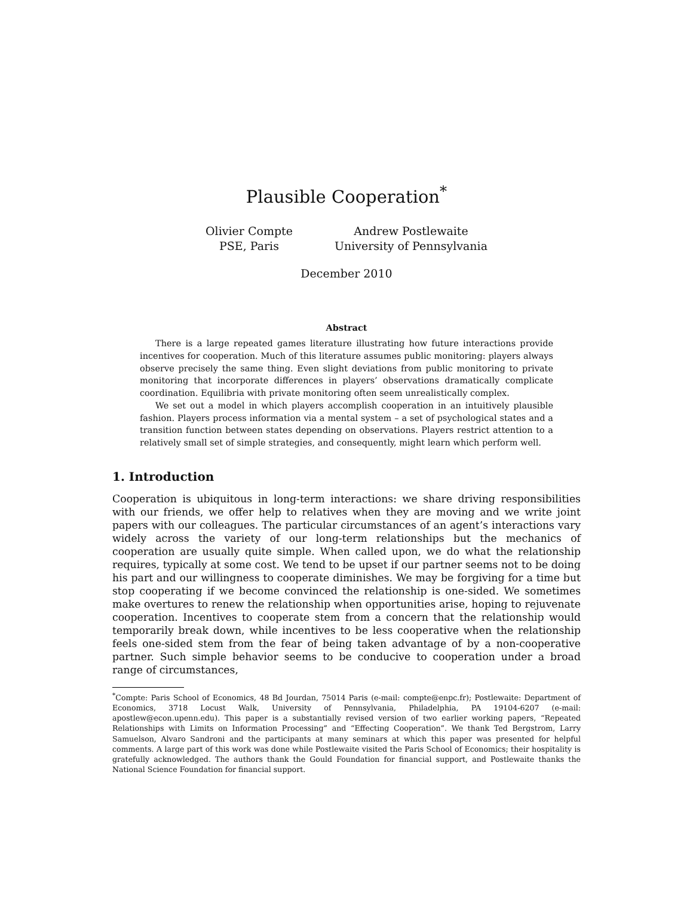Plausible Cooperation<sup>*</sup>
Olivier Compte
PSE, Paris
Andrew Postlewaite
University of Pennsylvania
December 2010
Abstract
There is a large repeated games literature illustrating how future interactions provide incentives for cooperation. Much of this literature assumes public monitoring: players always observe precisely the same thing. Even slight deviations from public monitoring to private monitoring that incorporate differences in players’ observations dramatically complicate coordination. Equilibria with private monitoring often seem unrealistically complex.
We set out a model in which players accomplish cooperation in an intuitively plausible fashion. Players process information via a mental system – a set of psychological states and a transition function between states depending on observations. Players restrict attention to a relatively small set of simple strategies, and consequently, might learn which perform well.
1. Introduction
Cooperation is ubiquitous in long-term interactions: we share driving responsibilities with our friends, we offer help to relatives when they are moving and we write joint papers with our colleagues. The particular circumstances of an agent’s interactions vary widely across the variety of our long-term relationships but the mechanics of cooperation are usually quite simple. When called upon, we do what the relationship requires, typically at some cost. We tend to be upset if our partner seems not to be doing his part and our willingness to cooperate diminishes. We may be forgiving for a time but stop cooperating if we become convinced the relationship is one-sided. We sometimes make overtures to renew the relationship when opportunities arise, hoping to rejuvenate cooperation. Incentives to cooperate stem from a concern that the relationship would temporarily break down, while incentives to be less cooperative when the relationship feels one-sided stem from the fear of being taken advantage of by a non-cooperative partner. Such simple behavior seems to be conducive to cooperation under a broad range of circumstances,
<sup>*</sup> Compte: Paris School of Economics, 48 Bd Jourdan, 75014 Paris (e-mail: compte@enpc.fr); Postlewaite: Department of Economics, 3718 Locust Walk, University of Pennsylvania, Philadelphia, PA 19104-6207 (e-mail: apostlew@econ.upenn.edu). This paper is a substantially revised version of two earlier working papers, “Repeated Relationships with Limits on Information Processing” and “Effecting Cooperation”. We thank Ted Bergstrom, Larry Samuelson, Alvaro Sandroni and the participants at many seminars at which this paper was presented for helpful comments. A large part of this work was done while Postlewaite visited the Paris School of Economics; their hospitality is gratefully acknowledged. The authors thank the Gould Foundation for financial support, and Postlewaite thanks the National Science Foundation for financial support.